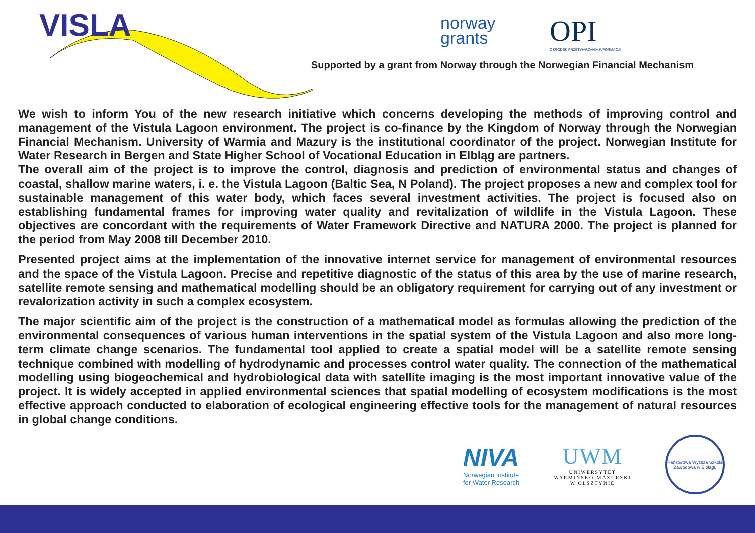VISLA
norway
grants
OPI
OŚRODEK PRZETWARZANIA INFORMACJI
Supported by a grant from Norway through the Norwegian Financial Mechanism
We wish to inform You of the new research initiative which concerns developing the methods of improving control and management of the Vistula Lagoon environment. The project is co-finance by the Kingdom of Norway through the Norwegian Financial Mechanism. University of Warmia and Mazury is the institutional coordinator of the project. Norwegian Institute for Water Research in Bergen and State Higher School of Vocational Education in Elbląg are partners.
The overall aim of the project is to improve the control, diagnosis and prediction of environmental status and changes of coastal, shallow marine waters, i. e. the Vistula Lagoon (Baltic Sea, N Poland). The project proposes a new and complex tool for sustainable management of this water body, which faces several investment activities. The project is focused also on establishing fundamental frames for improving water quality and revitalization of wildlife in the Vistula Lagoon. These objectives are concordant with the requirements of Water Framework Directive and NATURA 2000. The project is planned for the period from May 2008 till December 2010.
Presented project aims at the implementation of the innovative internet service for management of environmental resources and the space of the Vistula Lagoon. Precise and repetitive diagnostic of the status of this area by the use of marine research, satellite remote sensing and mathematical modelling should be an obligatory requirement for carrying out of any investment or revalorization activity in such a complex ecosystem.
The major scientific aim of the project is the construction of a mathematical model as formulas allowing the prediction of the environmental consequences of various human interventions in the spatial system of the Vistula Lagoon and also more long-term climate change scenarios. The fundamental tool applied to create a spatial model will be a satellite remote sensing technique combined with modelling of hydrodynamic and processes control water quality. The connection of the mathematical modelling using biogeochemical and hydrobiological data with satellite imaging is the most important innovative value of the project. It is widely accepted in applied environmental sciences that spatial modelling of ecosystem modifications is the most effective approach conducted to elaboration of ecological engineering effective tools for the management of natural resources in global change conditions.
NIVA
Norwegian Institute
for Water Research
UWM
UNIWERSYTET
WARMIŃSKO-MAZURSKI
W OLSZTYNIE
Państwowa Wyższa Szkoła Zawodowa w Elblągu